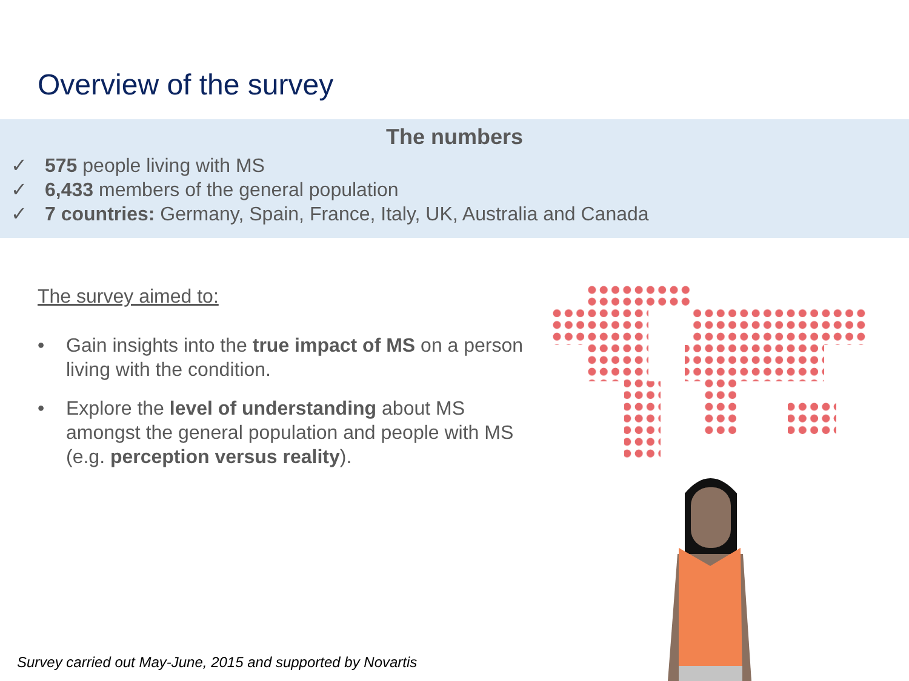Overview of the survey
The numbers
✓ 575 people living with MS
✓ 6,433 members of the general population
✓ 7 countries: Germany, Spain, France, Italy, UK, Australia and Canada
The survey aimed to:
• Gain insights into the true impact of MS on a person living with the condition.
• Explore the level of understanding about MS amongst the general population and people with MS (e.g. perception versus reality).
Survey carried out May-June, 2015 and supported by Novartis